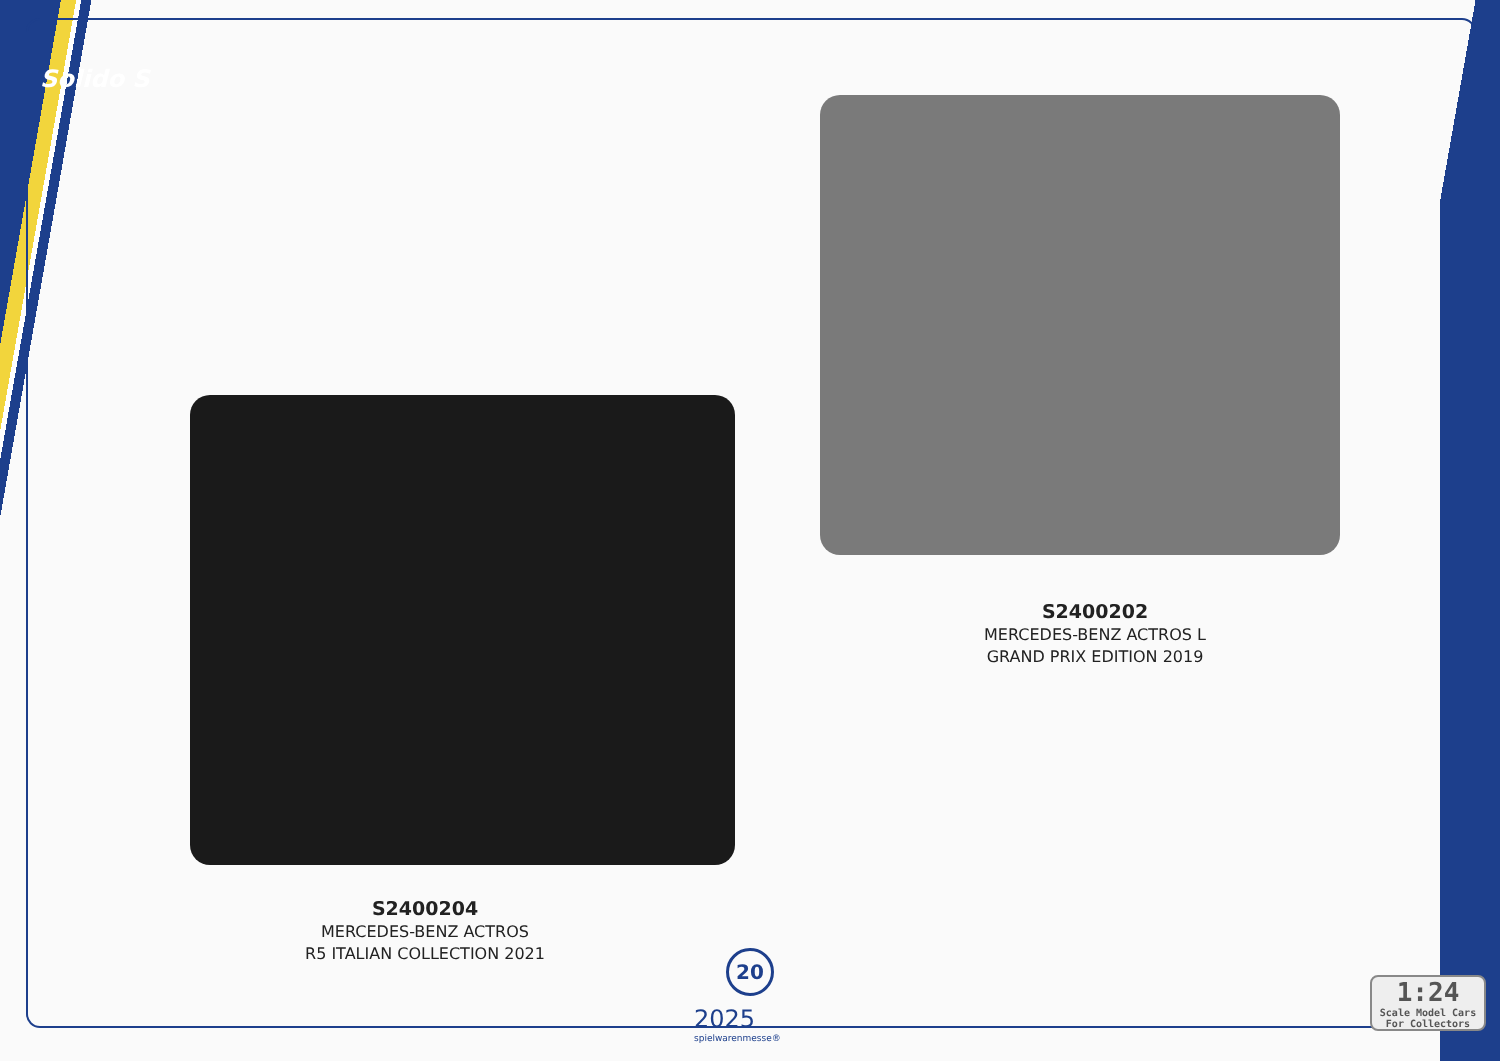Solido S
S2400202
MERCEDES-BENZ ACTROS L
GRAND PRIX EDITION 2019
S2400204
MERCEDES-BENZ ACTROS
R5 ITALIAN COLLECTION 2021
20
2025
spielwarenmesse®
1:24
Scale Model Cars For Collectors